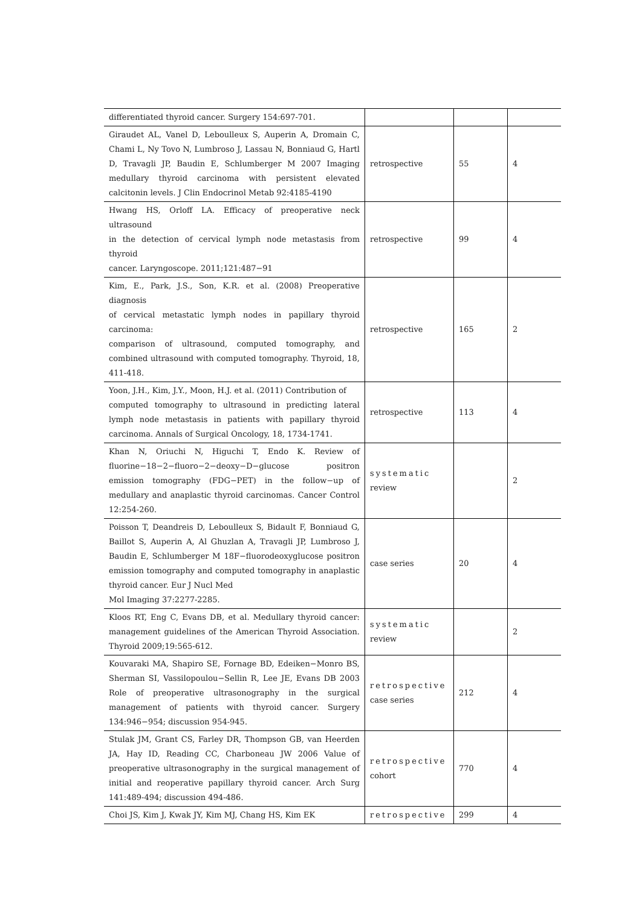| differentiated thyroid cancer. Surgery 154:697-701. | | | |
| Giraudet AL, Vanel D, Leboulleux S, Auperin A, Dromain C, Chami L, Ny Tovo N, Lumbroso J, Lassau N, Bonniaud G, Hartl D, Travagli JP, Baudin E, Schlumberger M 2007 Imaging medullary thyroid carcinoma with persistent elevated calcitonin levels. J Clin Endocrinol Metab 92:4185-4190 | retrospective | 55 | 4 |
| Hwang HS, Orloff LA. Efficacy of preoperative neck ultrasound in the detection of cervical lymph node metastasis from thyroid cancer. Laryngoscope. 2011;121:487−91 | retrospective | 99 | 4 |
| Kim, E., Park, J.S., Son, K.R. et al. (2008) Preoperative diagnosis of cervical metastatic lymph nodes in papillary thyroid carcinoma: comparison of ultrasound, computed tomography, and combined ultrasound with computed tomography. Thyroid, 18, 411-418. | retrospective | 165 | 2 |
| Yoon, J.H., Kim, J.Y., Moon, H.J. et al. (2011) Contribution of computed tomography to ultrasound in predicting lateral lymph node metastasis in patients with papillary thyroid carcinoma. Annals of Surgical Oncology, 18, 1734-1741. | retrospective | 113 | 4 |
| Khan N, Oriuchi N, Higuchi T, Endo K. Review of fluorine−18−2−fluoro−2−deoxy−D−glucose positron emission tomography (FDG−PET) in the follow−up of medullary and anaplastic thyroid carcinomas. Cancer Control 12:254-260. | systematic review | | 2 |
| Poisson T, Deandreis D, Leboulleux S, Bidault F, Bonniaud G, Baillot S, Auperin A, Al Ghuzlan A, Travagli JP, Lumbroso J, Baudin E, Schlumberger M 18F−fluorodeoxyglucose positron emission tomography and computed tomography in anaplastic thyroid cancer. Eur J Nucl Med Mol Imaging 37:2277-2285. | case series | 20 | 4 |
| Kloos RT, Eng C, Evans DB, et al. Medullary thyroid cancer: management guidelines of the American Thyroid Association. Thyroid 2009;19:565-612. | systematic review | | 2 |
| Kouvaraki MA, Shapiro SE, Fornage BD, Edeiken−Monro BS, Sherman SI, Vassilopoulou−Sellin R, Lee JE, Evans DB 2003 Role of preoperative ultrasonography in the surgical management of patients with thyroid cancer. Surgery 134:946−954; discussion 954-945. | retrospective case series | 212 | 4 |
| Stulak JM, Grant CS, Farley DR, Thompson GB, van Heerden JA, Hay ID, Reading CC, Charboneau JW 2006 Value of preoperative ultrasonography in the surgical management of initial and reoperative papillary thyroid cancer. Arch Surg 141:489-494; discussion 494-486. | retrospective cohort | 770 | 4 |
| Choi JS, Kim J, Kwak JY, Kim MJ, Chang HS, Kim EK | retrospective | 299 | 4 |